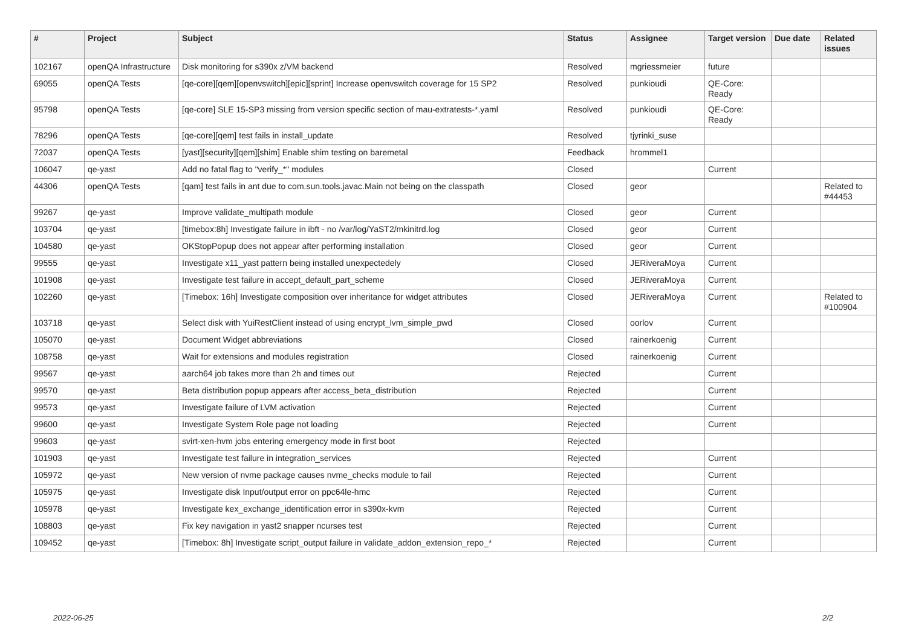| # | Project | Subject | Status | Assignee | Target version | Due date | Related issues |
| --- | --- | --- | --- | --- | --- | --- | --- |
| 102167 | openQA Infrastructure | Disk monitoring for s390x z/VM backend | Resolved | mgriessmeier | future | | |
| 69055 | openQA Tests | [qe-core][qem][openvswitch][epic][sprint] Increase openvswitch coverage for 15 SP2 | Resolved | punkioudi | QE-Core: Ready | | |
| 95798 | openQA Tests | [qe-core] SLE 15-SP3 missing from version specific section of mau-extratests-*.yaml | Resolved | punkioudi | QE-Core: Ready | | |
| 78296 | openQA Tests | [qe-core][qem] test fails in install_update | Resolved | tjyrinki_suse | | | |
| 72037 | openQA Tests | [yast][security][qem][shim] Enable shim testing on baremetal | Feedback | hrommel1 | | | |
| 106047 | qe-yast | Add no fatal flag to "verify_*" modules | Closed | | Current | | |
| 44306 | openQA Tests | [qam] test fails in ant due to com.sun.tools.javac.Main not being on the classpath | Closed | geor | | | Related to #44453 |
| 99267 | qe-yast | Improve validate_multipath module | Closed | geor | Current | | |
| 103704 | qe-yast | [timebox:8h] Investigate failure in ibft - no /var/log/YaST2/mkinitrd.log | Closed | geor | Current | | |
| 104580 | qe-yast | OKStopPopup does not appear after performing installation | Closed | geor | Current | | |
| 99555 | qe-yast | Investigate x11_yast pattern being installed unexpectedely | Closed | JERiveraMoya | Current | | |
| 101908 | qe-yast | Investigate test failure in accept_default_part_scheme | Closed | JERiveraMoya | Current | | |
| 102260 | qe-yast | [Timebox: 16h] Investigate composition over inheritance for widget attributes | Closed | JERiveraMoya | Current | | Related to #100904 |
| 103718 | qe-yast | Select disk with YuiRestClient instead of using encrypt_lvm_simple_pwd | Closed | oorlov | Current | | |
| 105070 | qe-yast | Document Widget abbreviations | Closed | rainerkoenig | Current | | |
| 108758 | qe-yast | Wait for extensions and modules registration | Closed | rainerkoenig | Current | | |
| 99567 | qe-yast | aarch64 job takes more than 2h and times out | Rejected | | Current | | |
| 99570 | qe-yast | Beta distribution popup appears after access_beta_distribution | Rejected | | Current | | |
| 99573 | qe-yast | Investigate failure of LVM activation | Rejected | | Current | | |
| 99600 | qe-yast | Investigate System Role page not loading | Rejected | | Current | | |
| 99603 | qe-yast | svirt-xen-hvm jobs entering emergency mode in first boot | Rejected | | | | |
| 101903 | qe-yast | Investigate test failure in integration_services | Rejected | | Current | | |
| 105972 | qe-yast | New version of nvme package causes nvme_checks module to fail | Rejected | | Current | | |
| 105975 | qe-yast | Investigate disk Input/output error on ppc64le-hmc | Rejected | | Current | | |
| 105978 | qe-yast | Investigate kex_exchange_identification error in s390x-kvm | Rejected | | Current | | |
| 108803 | qe-yast | Fix key navigation in yast2 snapper ncurses test | Rejected | | Current | | |
| 109452 | qe-yast | [Timebox: 8h] Investigate script_output failure in validate_addon_extension_repo_* | Rejected | | Current | | |
2022-06-25 2/2